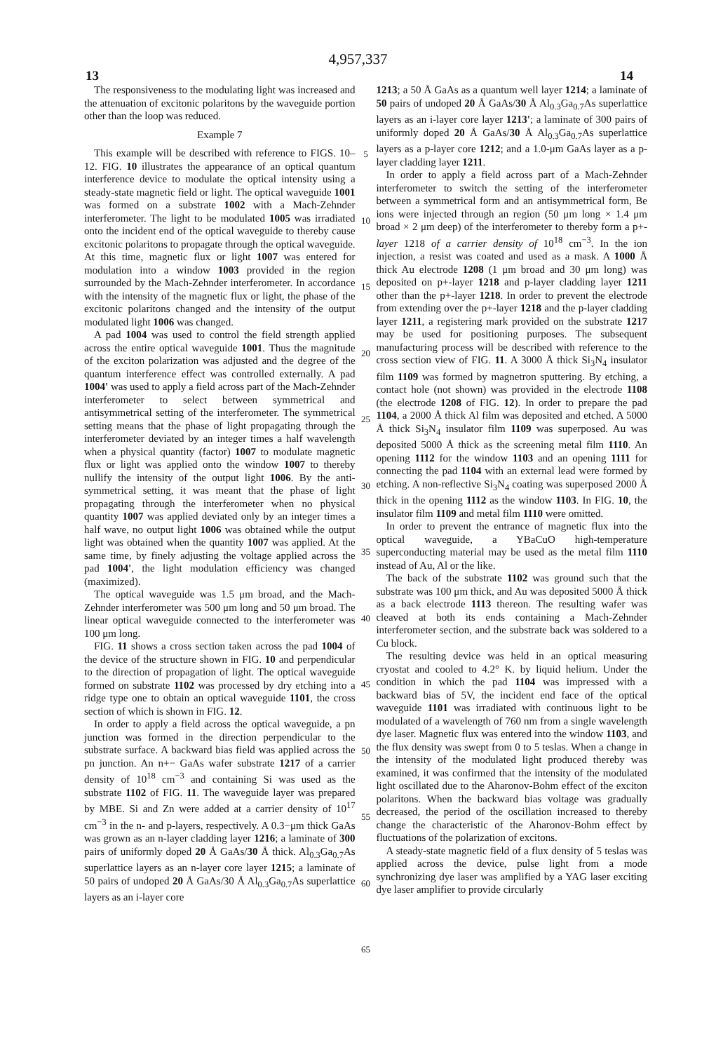4,957,337
13 14
The responsiveness to the modulating light was increased and the attenuation of excitonic polaritons by the waveguide portion other than the loop was reduced.
Example 7
This example will be described with reference to FIGS. 10–12. FIG. 10 illustrates the appearance of an optical quantum interference device to modulate the optical intensity using a steady-state magnetic field or light. The optical waveguide 1001 was formed on a substrate 1002 with a Mach-Zehnder interferometer. The light to be modulated 1005 was irradiated onto the incident end of the optical waveguide to thereby cause excitonic polaritons to propagate through the optical waveguide. At this time, magnetic flux or light 1007 was entered for modulation into a window 1003 provided in the region surrounded by the Mach-Zehnder interferometer. In accordance with the intensity of the magnetic flux or light, the phase of the excitonic polaritons changed and the intensity of the output modulated light 1006 was changed.
A pad 1004 was used to control the field strength applied across the entire optical waveguide 1001. Thus the magnitude of the exciton polarization was adjusted and the degree of the quantum interference effect was controlled externally. A pad 1004' was used to apply a field across part of the Mach-Zehnder interferometer to select between symmetrical and antisymmetrical setting of the interferometer. The symmetrical setting means that the phase of light propagating through the interferometer deviated by an integer times a half wavelength when a physical quantity (factor) 1007 to modulate magnetic flux or light was applied onto the window 1007 to thereby nullify the intensity of the output light 1006. By the anti-symmetrical setting, it was meant that the phase of light propagating through the interferometer when no physical quantity 1007 was applied deviated only by an integer times a half wave, no output light 1006 was obtained while the output light was obtained when the quantity 1007 was applied. At the same time, by finely adjusting the voltage applied across the pad 1004', the light modulation efficiency was changed (maximized).
The optical waveguide was 1.5 μm broad, and the Mach-Zehnder interferometer was 500 μm long and 50 μm broad. The linear optical waveguide connected to the interferometer was 100 μm long.
FIG. 11 shows a cross section taken across the pad 1004 of the device of the structure shown in FIG. 10 and perpendicular to the direction of propagation of light. The optical waveguide formed on substrate 1102 was processed by dry etching into a ridge type one to obtain an optical waveguide 1101, the cross section of which is shown in FIG. 12.
In order to apply a field across the optical waveguide, a pn junction was formed in the direction perpendicular to the substrate surface. A backward bias field was applied across the pn junction. An n+− GaAs wafer substrate 1217 of a carrier density of 10<sup>18</sup> cm<sup>−3</sup> and containing Si was used as the substrate 1102 of FIG. 11. The waveguide layer was prepared by MBE. Si and Zn were added at a carrier density of 10<sup>17</sup> cm<sup>−3</sup> in the n- and p-layers, respectively. A 0.3−μm thick GaAs was grown as an n-layer cladding layer 1216; a laminate of 300 pairs of uniformly doped 20 Å GaAs/30 Å thick. Al<sub>0.3</sub>Ga<sub>0.7</sub>As superlattice layers as an n-layer core layer 1215; a laminate of 50 pairs of undoped 20 Å GaAs/30 Å Al<sub>0.3</sub>Ga<sub>0.7</sub>As superlattice layers as an i-layer core
5
10
15
20
25
30
35
40
45
50
55
60
65
1213; a 50 Å GaAs as a quantum well layer 1214; a laminate of 50 pairs of undoped 20 Å GaAs/30 Å Al<sub>0.3</sub>Ga<sub>0.7</sub>As superlattice layers as an i-layer core layer 1213'; a laminate of 300 pairs of uniformly doped 20 Å GaAs/30 Å Al<sub>0.3</sub>Ga<sub>0.7</sub>As superlattice layers as a p-layer core 1212; and a 1.0-μm GaAs layer as a p-layer cladding layer 1211.
In order to apply a field across part of a Mach-Zehnder interferometer to switch the setting of the interferometer between a symmetrical form and an antisymmetrical form, Be ions were injected through an region (50 μm long × 1.4 μm broad × 2 μm deep) of the interferometer to thereby form a p+-layer 1218 of a carrier density of 10<sup>18</sup> cm<sup>−3</sup>. In the ion injection, a resist was coated and used as a mask. A 1000 Å thick Au electrode 1208 (1 μm broad and 30 μm long) was deposited on p+-layer 1218 and p-layer cladding layer 1211 other than the p+-layer 1218. In order to prevent the electrode from extending over the p+-layer 1218 and the p-layer cladding layer 1211, a registering mark provided on the substrate 1217 may be used for positioning purposes. The subsequent manufacturing process will be described with reference to the cross section view of FIG. 11. A 3000 Å thick Si<sub>3</sub>N<sub>4</sub> insulator film 1109 was formed by magnetron sputtering. By etching, a contact hole (not shown) was provided in the electrode 1108 (the electrode 1208 of FIG. 12). In order to prepare the pad 1104, a 2000 Å thick Al film was deposited and etched. A 5000 Å thick Si<sub>3</sub>N<sub>4</sub> insulator film 1109 was superposed. Au was deposited 5000 Å thick as the screening metal film 1110. An opening 1112 for the window 1103 and an opening 1111 for connecting the pad 1104 with an external lead were formed by etching. A non-reflective Si<sub>3</sub>N<sub>4</sub> coating was superposed 2000 Å thick in the opening 1112 as the window 1103. In FIG. 10, the insulator film 1109 and metal film 1110 were omitted.
In order to prevent the entrance of magnetic flux into the optical waveguide, a YBaCuO high-temperature superconducting material may be used as the metal film 1110 instead of Au, Al or the like.
The back of the substrate 1102 was ground such that the substrate was 100 μm thick, and Au was deposited 5000 Å thick as a back electrode 1113 thereon. The resulting wafer was cleaved at both its ends containing a Mach-Zehnder interferometer section, and the substrate back was soldered to a Cu block.
The resulting device was held in an optical measuring cryostat and cooled to 4.2° K. by liquid helium. Under the condition in which the pad 1104 was impressed with a backward bias of 5V, the incident end face of the optical waveguide 1101 was irradiated with continuous light to be modulated of a wavelength of 760 nm from a single wavelength dye laser. Magnetic flux was entered into the window 1103, and the flux density was swept from 0 to 5 teslas. When a change in the intensity of the modulated light produced thereby was examined, it was confirmed that the intensity of the modulated light oscillated due to the Aharonov-Bohm effect of the exciton polaritons. When the backward bias voltage was gradually decreased, the period of the oscillation increased to thereby change the characteristic of the Aharonov-Bohm effect by fluctuations of the polarization of excitons.
A steady-state magnetic field of a flux density of 5 teslas was applied across the device, pulse light from a mode synchronizing dye laser was amplified by a YAG laser exciting dye laser amplifier to provide circularly